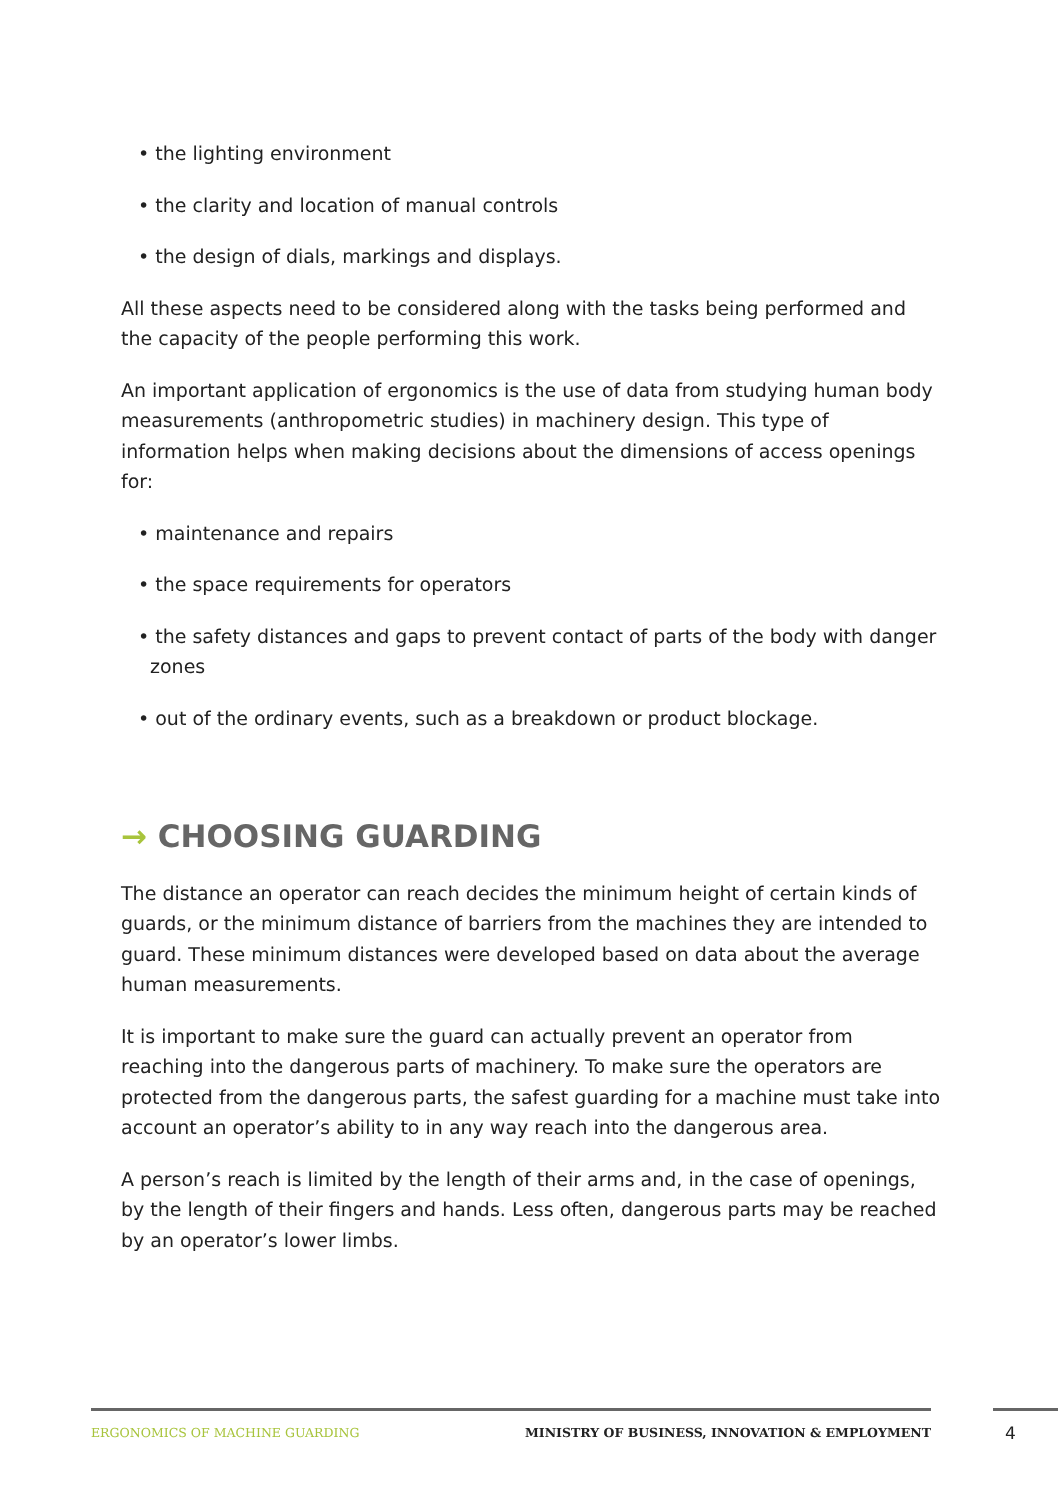• the lighting environment
• the clarity and location of manual controls
• the design of dials, markings and displays.
All these aspects need to be considered along with the tasks being performed and the capacity of the people performing this work.
An important application of ergonomics is the use of data from studying human body measurements (anthropometric studies) in machinery design. This type of information helps when making decisions about the dimensions of access openings for:
• maintenance and repairs
• the space requirements for operators
• the safety distances and gaps to prevent contact of parts of the body with danger zones
• out of the ordinary events, such as a breakdown or product blockage.
→ CHOOSING GUARDING
The distance an operator can reach decides the minimum height of certain kinds of guards, or the minimum distance of barriers from the machines they are intended to guard. These minimum distances were developed based on data about the average human measurements.
It is important to make sure the guard can actually prevent an operator from reaching into the dangerous parts of machinery. To make sure the operators are protected from the dangerous parts, the safest guarding for a machine must take into account an operator’s ability to in any way reach into the dangerous area.
A person’s reach is limited by the length of their arms and, in the case of openings, by the length of their fingers and hands. Less often, dangerous parts may be reached by an operator’s lower limbs.
ERGONOMICS OF MACHINE GUARDING MINISTRY OF BUSINESS, INNOVATION & EMPLOYMENT 4